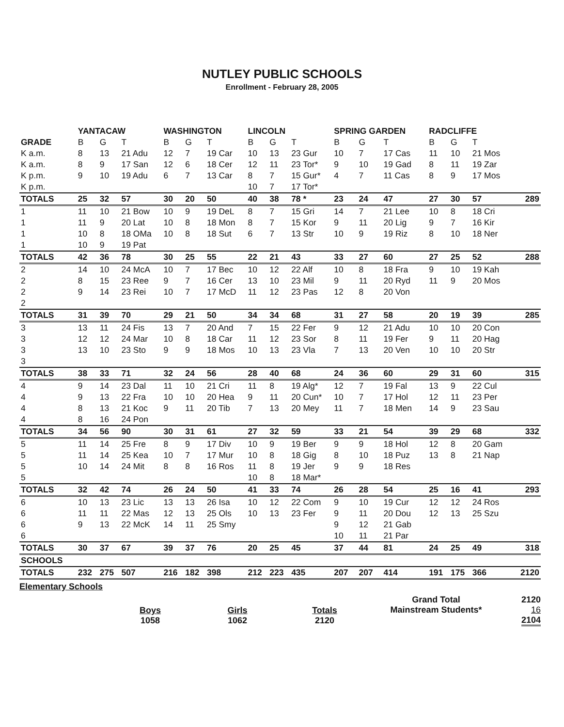NUTLEY PUBLIC SCHOOLS
Enrollment - February 28, 2005
| | YANTACAW | | | WASHINGTON | | | LINCOLN | | | SPRING GARDEN | | | RADCLIFFE | | | |
| --- | --- | --- | --- | --- | --- | --- | --- | --- | --- | --- | --- | --- | --- | --- | --- | --- |
| GRADE | B | G | T | B | G | T | B | G | T | B | G | T | B | G | T | |
| K a.m. | 8 | 13 | 21 Adu | 12 | 7 | 19 Car | 10 | 13 | 23 Gur | 10 | 7 | 17 Cas | 11 | 10 | 21 Mos | |
| K a.m. | 8 | 9 | 17 San | 12 | 6 | 18 Cer | 12 | 11 | 23 Tor* | 9 | 10 | 19 Gad | 8 | 11 | 19 Zar | |
| K p.m. | 9 | 10 | 19 Adu | 6 | 7 | 13 Car | 8 | 7 | 15 Gur* | 4 | 7 | 11 Cas | 8 | 9 | 17 Mos | |
| K p.m. | | | | | | | 10 | 7 | 17 Tor* | | | | | | | |
| TOTALS | 25 | 32 | 57 | 30 | 20 | 50 | 40 | 38 | 78 * | 23 | 24 | 47 | 27 | 30 | 57 | 289 |
| 1 | 11 | 10 | 21 Bow | 10 | 9 | 19 DeL | 8 | 7 | 15 Gri | 14 | 7 | 21 Lee | 10 | 8 | 18 Cri | |
| 1 | 11 | 9 | 20 Lat | 10 | 8 | 18 Mon | 8 | 7 | 15 Kor | 9 | 11 | 20 Lig | 9 | 7 | 16 Kir | |
| 1 | 10 | 8 | 18 OMa | 10 | 8 | 18 Sut | 6 | 7 | 13 Str | 10 | 9 | 19 Riz | 8 | 10 | 18 Ner | |
| 1 | 10 | 9 | 19 Pat | | | | | | | | | | | | | |
| TOTALS | 42 | 36 | 78 | 30 | 25 | 55 | 22 | 21 | 43 | 33 | 27 | 60 | 27 | 25 | 52 | 288 |
| 2 | 14 | 10 | 24 McA | 10 | 7 | 17 Bec | 10 | 12 | 22 Alf | 10 | 8 | 18 Fra | 9 | 10 | 19 Kah | |
| 2 | 8 | 15 | 23 Ree | 9 | 7 | 16 Cer | 13 | 10 | 23 Mil | 9 | 11 | 20 Ryd | 11 | 9 | 20 Mos | |
| 2 | 9 | 14 | 23 Rei | 10 | 7 | 17 McD | 11 | 12 | 23 Pas | 12 | 8 | 20 Von | | | | |
| 2 | | | | | | | | | | | | | | | | |
| TOTALS | 31 | 39 | 70 | 29 | 21 | 50 | 34 | 34 | 68 | 31 | 27 | 58 | 20 | 19 | 39 | 285 |
| 3 | 13 | 11 | 24 Fis | 13 | 7 | 20 And | 7 | 15 | 22 Fer | 9 | 12 | 21 Adu | 10 | 10 | 20 Con | |
| 3 | 12 | 12 | 24 Mar | 10 | 8 | 18 Car | 11 | 12 | 23 Sor | 8 | 11 | 19 Fer | 9 | 11 | 20 Hag | |
| 3 | 13 | 10 | 23 Sto | 9 | 9 | 18 Mos | 10 | 13 | 23 Vla | 7 | 13 | 20 Ven | 10 | 10 | 20 Str | |
| 3 | | | | | | | | | | | | | | | | |
| TOTALS | 38 | 33 | 71 | 32 | 24 | 56 | 28 | 40 | 68 | 24 | 36 | 60 | 29 | 31 | 60 | 315 |
| 4 | 9 | 14 | 23 Dal | 11 | 10 | 21 Cri | 11 | 8 | 19 Alg* | 12 | 7 | 19 Fal | 13 | 9 | 22 Cul | |
| 4 | 9 | 13 | 22 Fra | 10 | 10 | 20 Hea | 9 | 11 | 20 Cun* | 10 | 7 | 17 Hol | 12 | 11 | 23 Per | |
| 4 | 8 | 13 | 21 Koc | 9 | 11 | 20 Tib | 7 | 13 | 20 Mey | 11 | 7 | 18 Men | 14 | 9 | 23 Sau | |
| 4 | 8 | 16 | 24 Pon | | | | | | | | | | | | | |
| TOTALS | 34 | 56 | 90 | 30 | 31 | 61 | 27 | 32 | 59 | 33 | 21 | 54 | 39 | 29 | 68 | 332 |
| 5 | 11 | 14 | 25 Fre | 8 | 9 | 17 Div | 10 | 9 | 19 Ber | 9 | 9 | 18 Hol | 12 | 8 | 20 Gam | |
| 5 | 11 | 14 | 25 Kea | 10 | 7 | 17 Mur | 10 | 8 | 18 Gig | 8 | 10 | 18 Puz | 13 | 8 | 21 Nap | |
| 5 | 10 | 14 | 24 Mit | 8 | 8 | 16 Ros | 11 | 8 | 19 Jer | 9 | 9 | 18 Res | | | | |
| 5 | | | | | | | 10 | 8 | 18 Mar* | | | | | | | |
| TOTALS | 32 | 42 | 74 | 26 | 24 | 50 | 41 | 33 | 74 | 26 | 28 | 54 | 25 | 16 | 41 | 293 |
| 6 | 10 | 13 | 23 Lic | 13 | 13 | 26 Isa | 10 | 12 | 22 Com | 9 | 10 | 19 Cur | 12 | 12 | 24 Ros | |
| 6 | 11 | 11 | 22 Mas | 12 | 13 | 25 Ols | 10 | 13 | 23 Fer | 9 | 11 | 20 Dou | 12 | 13 | 25 Szu | |
| 6 | 9 | 13 | 22 McK | 14 | 11 | 25 Smy | | | | 9 | 12 | 21 Gab | | | | |
| 6 | | | | | | | | | | 10 | 11 | 21 Par | | | | |
| TOTALS | 30 | 37 | 67 | 39 | 37 | 76 | 20 | 25 | 45 | 37 | 44 | 81 | 24 | 25 | 49 | 318 |
| SCHOOLS | | | | | | | | | | | | | | | | |
| TOTALS | 232 | 275 | 507 | 216 | 182 | 398 | 212 | 223 | 435 | 207 | 207 | 414 | 191 | 175 | 366 | 2120 |
Elementary Schools
Boys
1058
Girls
1062
Totals
2120
Grand Total
Mainstream Students*
2120
16
2104